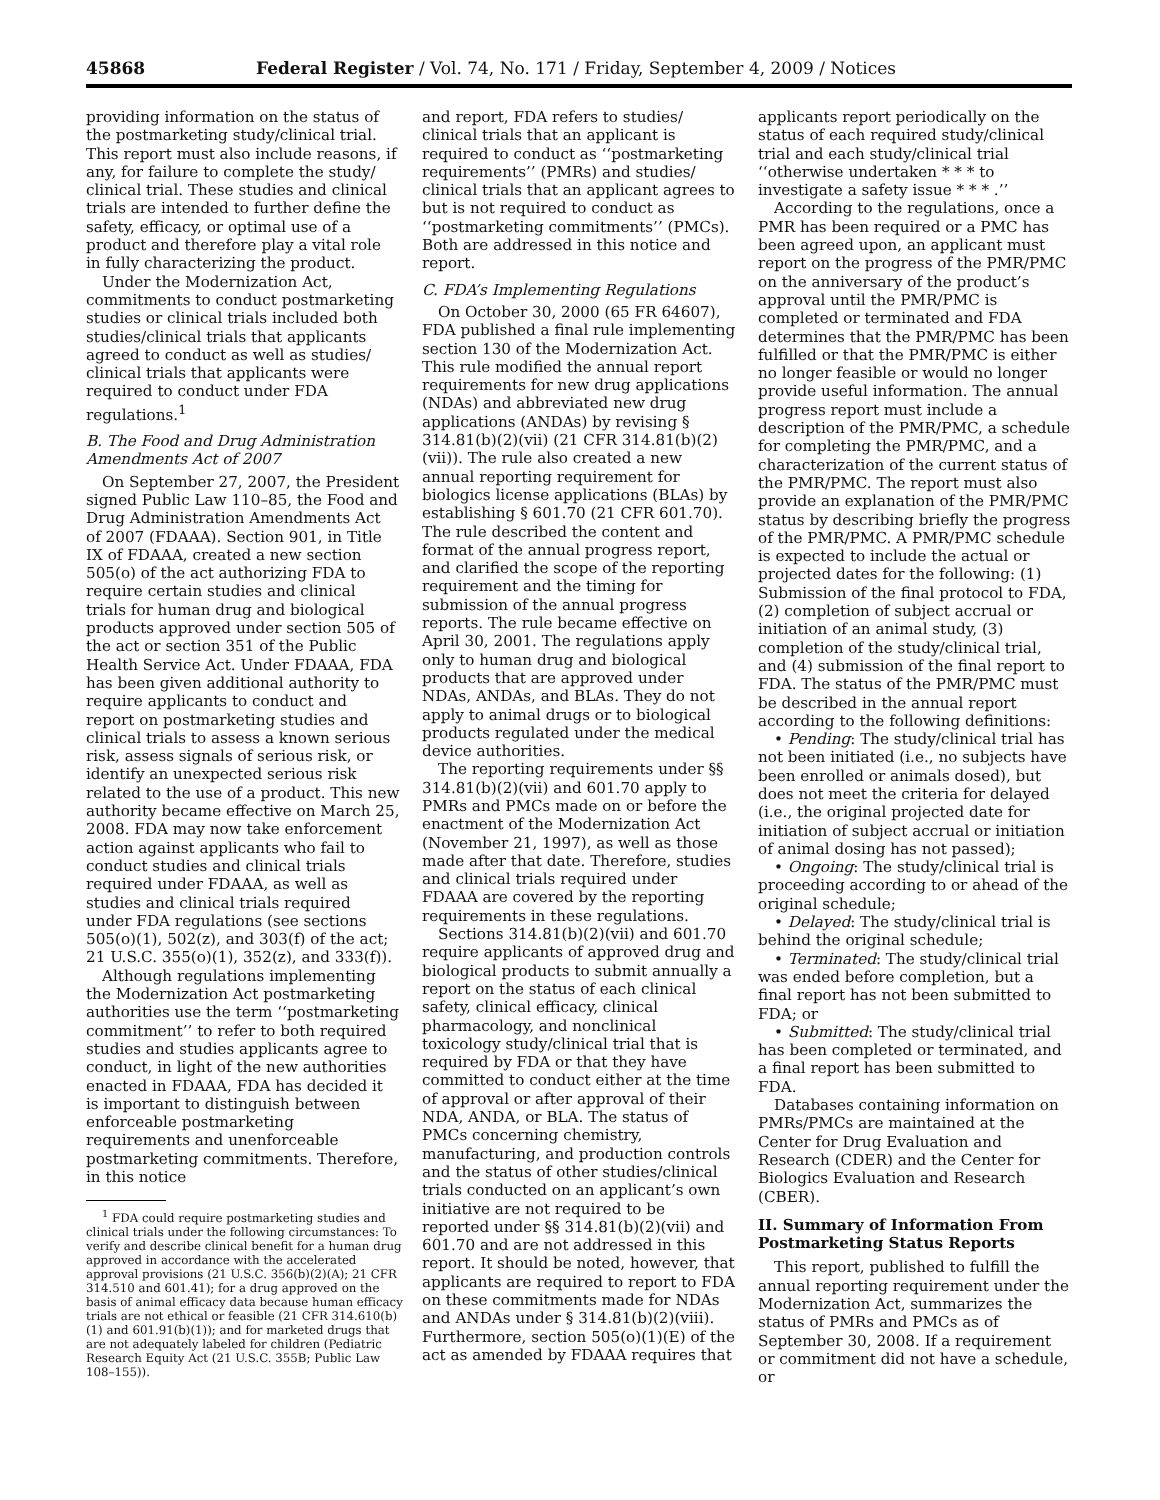45868 Federal Register / Vol. 74, No. 171 / Friday, September 4, 2009 / Notices
providing information on the status of the postmarketing study/clinical trial. This report must also include reasons, if any, for failure to complete the study/ clinical trial. These studies and clinical trials are intended to further define the safety, efficacy, or optimal use of a product and therefore play a vital role in fully characterizing the product.
Under the Modernization Act, commitments to conduct postmarketing studies or clinical trials included both studies/clinical trials that applicants agreed to conduct as well as studies/ clinical trials that applicants were required to conduct under FDA regulations.<sup>1</sup>
B. The Food and Drug Administration Amendments Act of 2007
On September 27, 2007, the President signed Public Law 110–85, the Food and Drug Administration Amendments Act of 2007 (FDAAA). Section 901, in Title IX of FDAAA, created a new section 505(o) of the act authorizing FDA to require certain studies and clinical trials for human drug and biological products approved under section 505 of the act or section 351 of the Public Health Service Act. Under FDAAA, FDA has been given additional authority to require applicants to conduct and report on postmarketing studies and clinical trials to assess a known serious risk, assess signals of serious risk, or identify an unexpected serious risk related to the use of a product. This new authority became effective on March 25, 2008. FDA may now take enforcement action against applicants who fail to conduct studies and clinical trials required under FDAAA, as well as studies and clinical trials required under FDA regulations (see sections 505(o)(1), 502(z), and 303(f) of the act; 21 U.S.C. 355(o)(1), 352(z), and 333(f)).
Although regulations implementing the Modernization Act postmarketing authorities use the term ‘‘postmarketing commitment’’ to refer to both required studies and studies applicants agree to conduct, in light of the new authorities enacted in FDAAA, FDA has decided it is important to distinguish between enforceable postmarketing requirements and unenforceable postmarketing commitments. Therefore, in this notice
<sup>1</sup> FDA could require postmarketing studies and clinical trials under the following circumstances: To verify and describe clinical benefit for a human drug approved in accordance with the accelerated approval provisions (21 U.S.C. 356(b)(2)(A); 21 CFR 314.510 and 601.41); for a drug approved on the basis of animal efficacy data because human efficacy trials are not ethical or feasible (21 CFR 314.610(b)(1) and 601.91(b)(1)); and for marketed drugs that are not adequately labeled for children (Pediatric Research Equity Act (21 U.S.C. 355B; Public Law 108–155)).
and report, FDA refers to studies/ clinical trials that an applicant is required to conduct as ‘‘postmarketing requirements’’ (PMRs) and studies/ clinical trials that an applicant agrees to but is not required to conduct as ‘‘postmarketing commitments’’ (PMCs). Both are addressed in this notice and report.
C. FDA’s Implementing Regulations
On October 30, 2000 (65 FR 64607), FDA published a final rule implementing section 130 of the Modernization Act. This rule modified the annual report requirements for new drug applications (NDAs) and abbreviated new drug applications (ANDAs) by revising § 314.81(b)(2)(vii) (21 CFR 314.81(b)(2)(vii)). The rule also created a new annual reporting requirement for biologics license applications (BLAs) by establishing § 601.70 (21 CFR 601.70). The rule described the content and format of the annual progress report, and clarified the scope of the reporting requirement and the timing for submission of the annual progress reports. The rule became effective on April 30, 2001. The regulations apply only to human drug and biological products that are approved under NDAs, ANDAs, and BLAs. They do not apply to animal drugs or to biological products regulated under the medical device authorities.
The reporting requirements under §§ 314.81(b)(2)(vii) and 601.70 apply to PMRs and PMCs made on or before the enactment of the Modernization Act (November 21, 1997), as well as those made after that date. Therefore, studies and clinical trials required under FDAAA are covered by the reporting requirements in these regulations.
Sections 314.81(b)(2)(vii) and 601.70 require applicants of approved drug and biological products to submit annually a report on the status of each clinical safety, clinical efficacy, clinical pharmacology, and nonclinical toxicology study/clinical trial that is required by FDA or that they have committed to conduct either at the time of approval or after approval of their NDA, ANDA, or BLA. The status of PMCs concerning chemistry, manufacturing, and production controls and the status of other studies/clinical trials conducted on an applicant’s own initiative are not required to be reported under §§ 314.81(b)(2)(vii) and 601.70 and are not addressed in this report. It should be noted, however, that applicants are required to report to FDA on these commitments made for NDAs and ANDAs under § 314.81(b)(2)(viii). Furthermore, section 505(o)(1)(E) of the act as amended by FDAAA requires that
applicants report periodically on the status of each required study/clinical trial and each study/clinical trial ‘‘otherwise undertaken * * * to investigate a safety issue * * * .’’
According to the regulations, once a PMR has been required or a PMC has been agreed upon, an applicant must report on the progress of the PMR/PMC on the anniversary of the product’s approval until the PMR/PMC is completed or terminated and FDA determines that the PMR/PMC has been fulfilled or that the PMR/PMC is either no longer feasible or would no longer provide useful information. The annual progress report must include a description of the PMR/PMC, a schedule for completing the PMR/PMC, and a characterization of the current status of the PMR/PMC. The report must also provide an explanation of the PMR/PMC status by describing briefly the progress of the PMR/PMC. A PMR/PMC schedule is expected to include the actual or projected dates for the following: (1) Submission of the final protocol to FDA, (2) completion of subject accrual or initiation of an animal study, (3) completion of the study/clinical trial, and (4) submission of the final report to FDA. The status of the PMR/PMC must be described in the annual report according to the following definitions:
• Pending: The study/clinical trial has not been initiated (i.e., no subjects have been enrolled or animals dosed), but does not meet the criteria for delayed (i.e., the original projected date for initiation of subject accrual or initiation of animal dosing has not passed);
• Ongoing: The study/clinical trial is proceeding according to or ahead of the original schedule;
• Delayed: The study/clinical trial is behind the original schedule;
• Terminated: The study/clinical trial was ended before completion, but a final report has not been submitted to FDA; or
• Submitted: The study/clinical trial has been completed or terminated, and a final report has been submitted to FDA.
Databases containing information on PMRs/PMCs are maintained at the Center for Drug Evaluation and Research (CDER) and the Center for Biologics Evaluation and Research (CBER).
II. Summary of Information From Postmarketing Status Reports
This report, published to fulfill the annual reporting requirement under the Modernization Act, summarizes the status of PMRs and PMCs as of September 30, 2008. If a requirement or commitment did not have a schedule, or